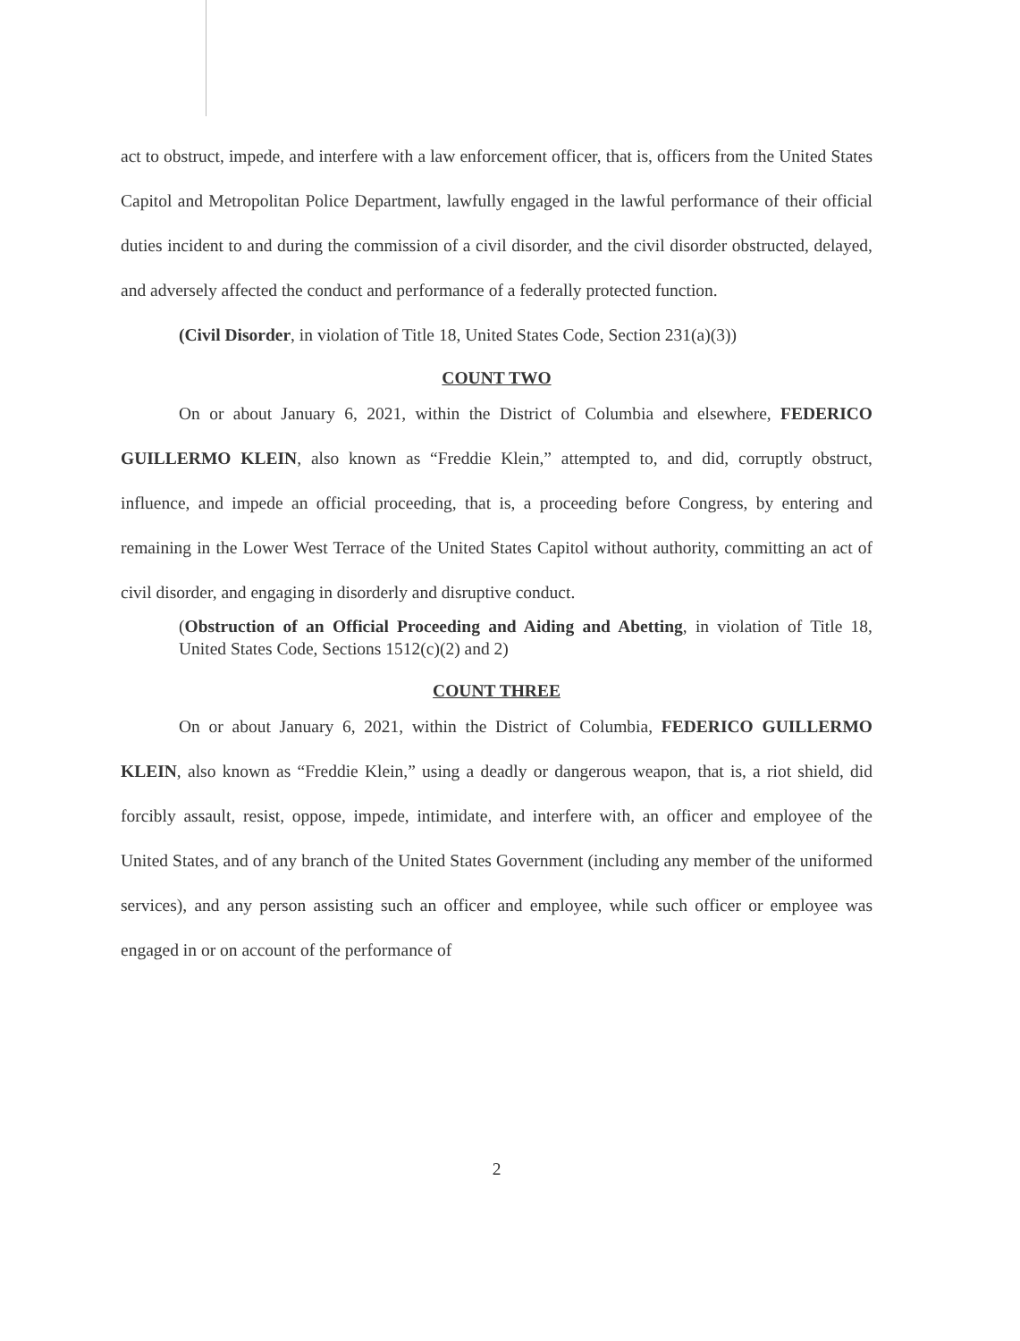act to obstruct, impede, and interfere with a law enforcement officer, that is, officers from the United States Capitol and Metropolitan Police Department, lawfully engaged in the lawful performance of their official duties incident to and during the commission of a civil disorder, and the civil disorder obstructed, delayed, and adversely affected the conduct and performance of a federally protected function.
(Civil Disorder, in violation of Title 18, United States Code, Section 231(a)(3))
COUNT TWO
On or about January 6, 2021, within the District of Columbia and elsewhere, FEDERICO GUILLERMO KLEIN, also known as “Freddie Klein,” attempted to, and did, corruptly obstruct, influence, and impede an official proceeding, that is, a proceeding before Congress, by entering and remaining in the Lower West Terrace of the United States Capitol without authority, committing an act of civil disorder, and engaging in disorderly and disruptive conduct.
(Obstruction of an Official Proceeding and Aiding and Abetting, in violation of Title 18, United States Code, Sections 1512(c)(2) and 2)
COUNT THREE
On or about January 6, 2021, within the District of Columbia, FEDERICO GUILLERMO KLEIN, also known as “Freddie Klein,” using a deadly or dangerous weapon, that is, a riot shield, did forcibly assault, resist, oppose, impede, intimidate, and interfere with, an officer and employee of the United States, and of any branch of the United States Government (including any member of the uniformed services), and any person assisting such an officer and employee, while such officer or employee was engaged in or on account of the performance of
2